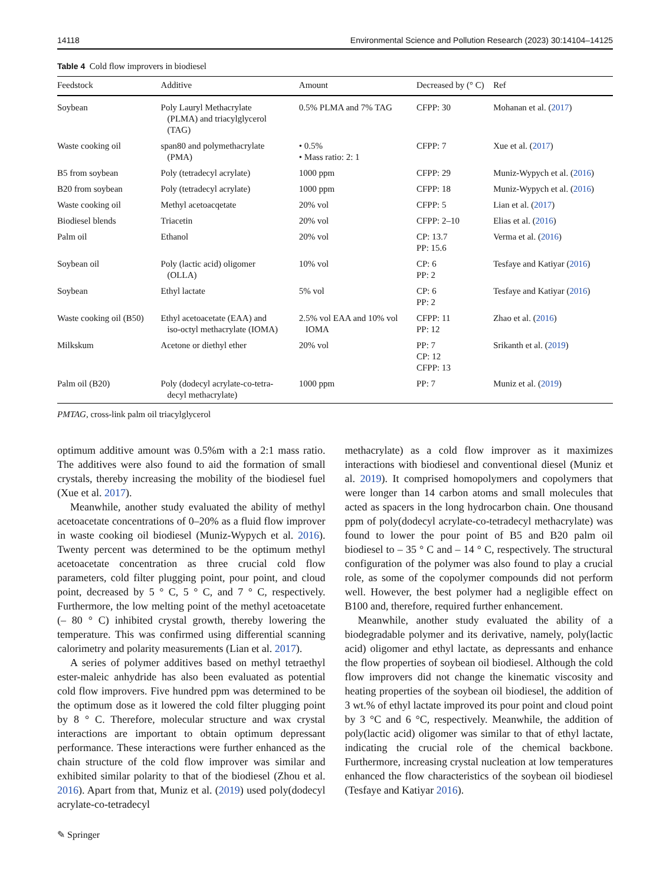14118 Environmental Science and Pollution Research (2023) 30:14104–14125
Table 4 Cold flow improvers in biodiesel
| Feedstock | Additive | Amount | Decreased by (° C) | Ref |
| --- | --- | --- | --- | --- |
| Soybean | Poly Lauryl Methacrylate (PLMA) and triacylglycerol (TAG) | 0.5% PLMA and 7% TAG | CFPP: 30 | Mohanan et al. ( 2017 ) |
| Waste cooking oil | span80 and polymethacrylate (PMA) | • 0.5% • Mass ratio: 2: 1 | CFPP: 7 | Xue et al. ( 2017 ) |
| B5 from soybean | Poly (tetradecyl acrylate) | 1000 ppm | CFPP: 29 | Muniz-Wypych et al. ( 2016 ) |
| B20 from soybean | Poly (tetradecyl acrylate) | 1000 ppm | CFPP: 18 | Muniz-Wypych et al. ( 2016 ) |
| Waste cooking oil | Methyl acetoacqetate | 20% vol | CFPP: 5 | Lian et al. ( 2017 ) |
| Biodiesel blends | Triacetin | 20% vol | CFPP: 2–10 | Elias et al. ( 2016 ) |
| Palm oil | Ethanol | 20% vol | CP: 13.7 PP: 15.6 | Verma et al. ( 2016 ) |
| Soybean oil | Poly (lactic acid) oligomer (OLLA) | 10% vol | CP: 6 PP: 2 | Tesfaye and Katiyar ( 2016 ) |
| Soybean | Ethyl lactate | 5% vol | CP: 6 PP: 2 | Tesfaye and Katiyar ( 2016 ) |
| Waste cooking oil (B50) | Ethyl acetoacetate (EAA) and iso-octyl methacrylate (IOMA) | 2.5% vol EAA and 10% vol IOMA | CFPP: 11 PP: 12 | Zhao et al. ( 2016 ) |
| Milkskum | Acetone or diethyl ether | 20% vol | PP: 7 CP: 12 CFPP: 13 | Srikanth et al. ( 2019 ) |
| Palm oil (B20) | Poly (dodecyl acrylate-co-tetra- decyl methacrylate) | 1000 ppm | PP: 7 | Muniz et al. ( 2019 ) |
PMTAG, cross-link palm oil triacylglycerol
optimum additive amount was 0.5%m with a 2:1 mass ratio. The additives were also found to aid the formation of small crystals, thereby increasing the mobility of the biodiesel fuel (Xue et al. 2017).
Meanwhile, another study evaluated the ability of methyl acetoacetate concentrations of 0–20% as a fluid flow improver in waste cooking oil biodiesel (Muniz-Wypych et al. 2016). Twenty percent was determined to be the optimum methyl acetoacetate concentration as three crucial cold flow parameters, cold filter plugging point, pour point, and cloud point, decreased by 5 ° C, 5 ° C, and 7 ° C, respectively. Furthermore, the low melting point of the methyl acetoacetate (– 80 ° C) inhibited crystal growth, thereby lowering the temperature. This was confirmed using differential scanning calorimetry and polarity measurements (Lian et al. 2017).
A series of polymer additives based on methyl tetraethyl ester-maleic anhydride has also been evaluated as potential cold flow improvers. Five hundred ppm was determined to be the optimum dose as it lowered the cold filter plugging point by 8 ° C. Therefore, molecular structure and wax crystal interactions are important to obtain optimum depressant performance. These interactions were further enhanced as the chain structure of the cold flow improver was similar and exhibited similar polarity to that of the biodiesel (Zhou et al. 2016). Apart from that, Muniz et al. (2019) used poly(dodecyl acrylate-co-tetradecyl
methacrylate) as a cold flow improver as it maximizes interactions with biodiesel and conventional diesel (Muniz et al. 2019). It comprised homopolymers and copolymers that were longer than 14 carbon atoms and small molecules that acted as spacers in the long hydrocarbon chain. One thousand ppm of poly(dodecyl acrylate-co-tetradecyl methacrylate) was found to lower the pour point of B5 and B20 palm oil biodiesel to – 35 ° C and – 14 ° C, respectively. The structural configuration of the polymer was also found to play a crucial role, as some of the copolymer compounds did not perform well. However, the best polymer had a negligible effect on B100 and, therefore, required further enhancement.
Meanwhile, another study evaluated the ability of a biodegradable polymer and its derivative, namely, poly(lactic acid) oligomer and ethyl lactate, as depressants and enhance the flow properties of soybean oil biodiesel. Although the cold flow improvers did not change the kinematic viscosity and heating properties of the soybean oil biodiesel, the addition of 3 wt.% of ethyl lactate improved its pour point and cloud point by 3 °C and 6 °C, respectively. Meanwhile, the addition of poly(lactic acid) oligomer was similar to that of ethyl lactate, indicating the crucial role of the chemical backbone. Furthermore, increasing crystal nucleation at low temperatures enhanced the flow characteristics of the soybean oil biodiesel (Tesfaye and Katiyar 2016).
✎ Springer